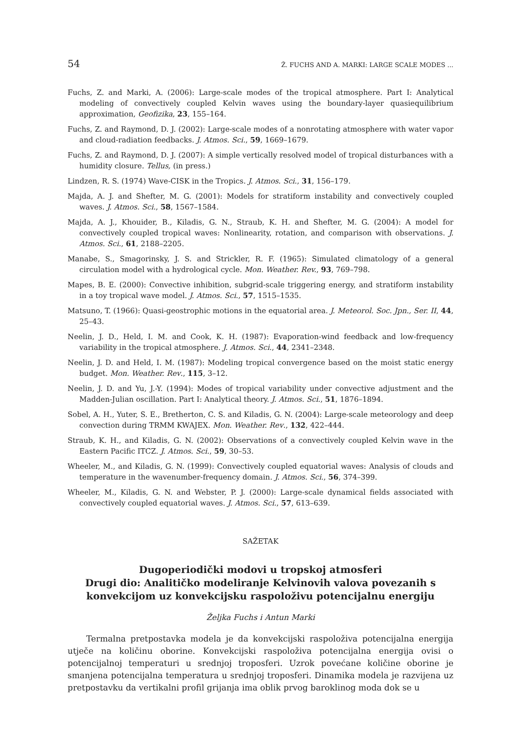54 Ž. FUCHS AND A. MARKI: LARGE SCALE MODES ...
Fuchs, Z. and Marki, A. (2006): Large-scale modes of the tropical atmosphere. Part I: Analytical modeling of convectively coupled Kelvin waves using the boundary-layer quasiequilibrium approximation, Geofizika, 23, 155–164.
Fuchs, Z. and Raymond, D. J. (2002): Large-scale modes of a nonrotating atmosphere with water vapor and cloud-radiation feedbacks. J. Atmos. Sci., 59, 1669–1679.
Fuchs, Z. and Raymond, D. J. (2007): A simple vertically resolved model of tropical disturbances with a humidity closure. Tellus, (in press.)
Lindzen, R. S. (1974) Wave-CISK in the Tropics. J. Atmos. Sci., 31, 156–179.
Majda, A. J. and Shefter, M. G. (2001): Models for stratiform instability and convectively coupled waves. J. Atmos. Sci., 58, 1567–1584.
Majda, A. J., Khouider, B., Kiladis, G. N., Straub, K. H. and Shefter, M. G. (2004): A model for convectively coupled tropical waves: Nonlinearity, rotation, and comparison with observations. J. Atmos. Sci., 61, 2188–2205.
Manabe, S., Smagorinsky, J. S. and Strickler, R. F. (1965): Simulated climatology of a general circulation model with a hydrological cycle. Mon. Weather. Rev., 93, 769–798.
Mapes, B. E. (2000): Convective inhibition, subgrid-scale triggering energy, and stratiform instability in a toy tropical wave model. J. Atmos. Sci., 57, 1515–1535.
Matsuno, T. (1966): Quasi-geostrophic motions in the equatorial area. J. Meteorol. Soc. Jpn., Ser. II, 44, 25–43.
Neelin, J. D., Held, I. M. and Cook, K. H. (1987): Evaporation-wind feedback and low-frequency variability in the tropical atmosphere. J. Atmos. Sci., 44, 2341–2348.
Neelin, J. D. and Held, I. M. (1987): Modeling tropical convergence based on the moist static energy budget. Mon. Weather. Rev., 115, 3–12.
Neelin, J. D. and Yu, J.-Y. (1994): Modes of tropical variability under convective adjustment and the Madden-Julian oscillation. Part I: Analytical theory. J. Atmos. Sci., 51, 1876–1894.
Sobel, A. H., Yuter, S. E., Bretherton, C. S. and Kiladis, G. N. (2004): Large-scale meteorology and deep convection during TRMM KWAJEX. Mon. Weather. Rev., 132, 422–444.
Straub, K. H., and Kiladis, G. N. (2002): Observations of a convectively coupled Kelvin wave in the Eastern Pacific ITCZ. J. Atmos. Sci., 59, 30–53.
Wheeler, M., and Kiladis, G. N. (1999): Convectively coupled equatorial waves: Analysis of clouds and temperature in the wavenumber-frequency domain. J. Atmos. Sci., 56, 374–399.
Wheeler, M., Kiladis, G. N. and Webster, P. J. (2000): Large-scale dynamical fields associated with convectively coupled equatorial waves. J. Atmos. Sci., 57, 613–639.
SAŽETAK
Dugoperiodički modovi u tropskoj atmosferi
Drugi dio: Analitičko modeliranje Kelvinovih valova povezanih s konvekcijom uz konvekcijsku raspoloživu potencijalnu energiju
Željka Fuchs i Antun Marki
Termalna pretpostavka modela je da konvekcijski raspoloživa potencijalna energija utječe na količinu oborine. Konvekcijski raspoloživa potencijalna energija ovisi o potencijalnoj temperaturi u srednjoj troposferi. Uzrok povećane količine oborine je smanjena potencijalna temperatura u srednjoj troposferi. Dinamika modela je razvijena uz pretpostavku da vertikalni profil grijanja ima oblik prvog baroklinog moda dok se u